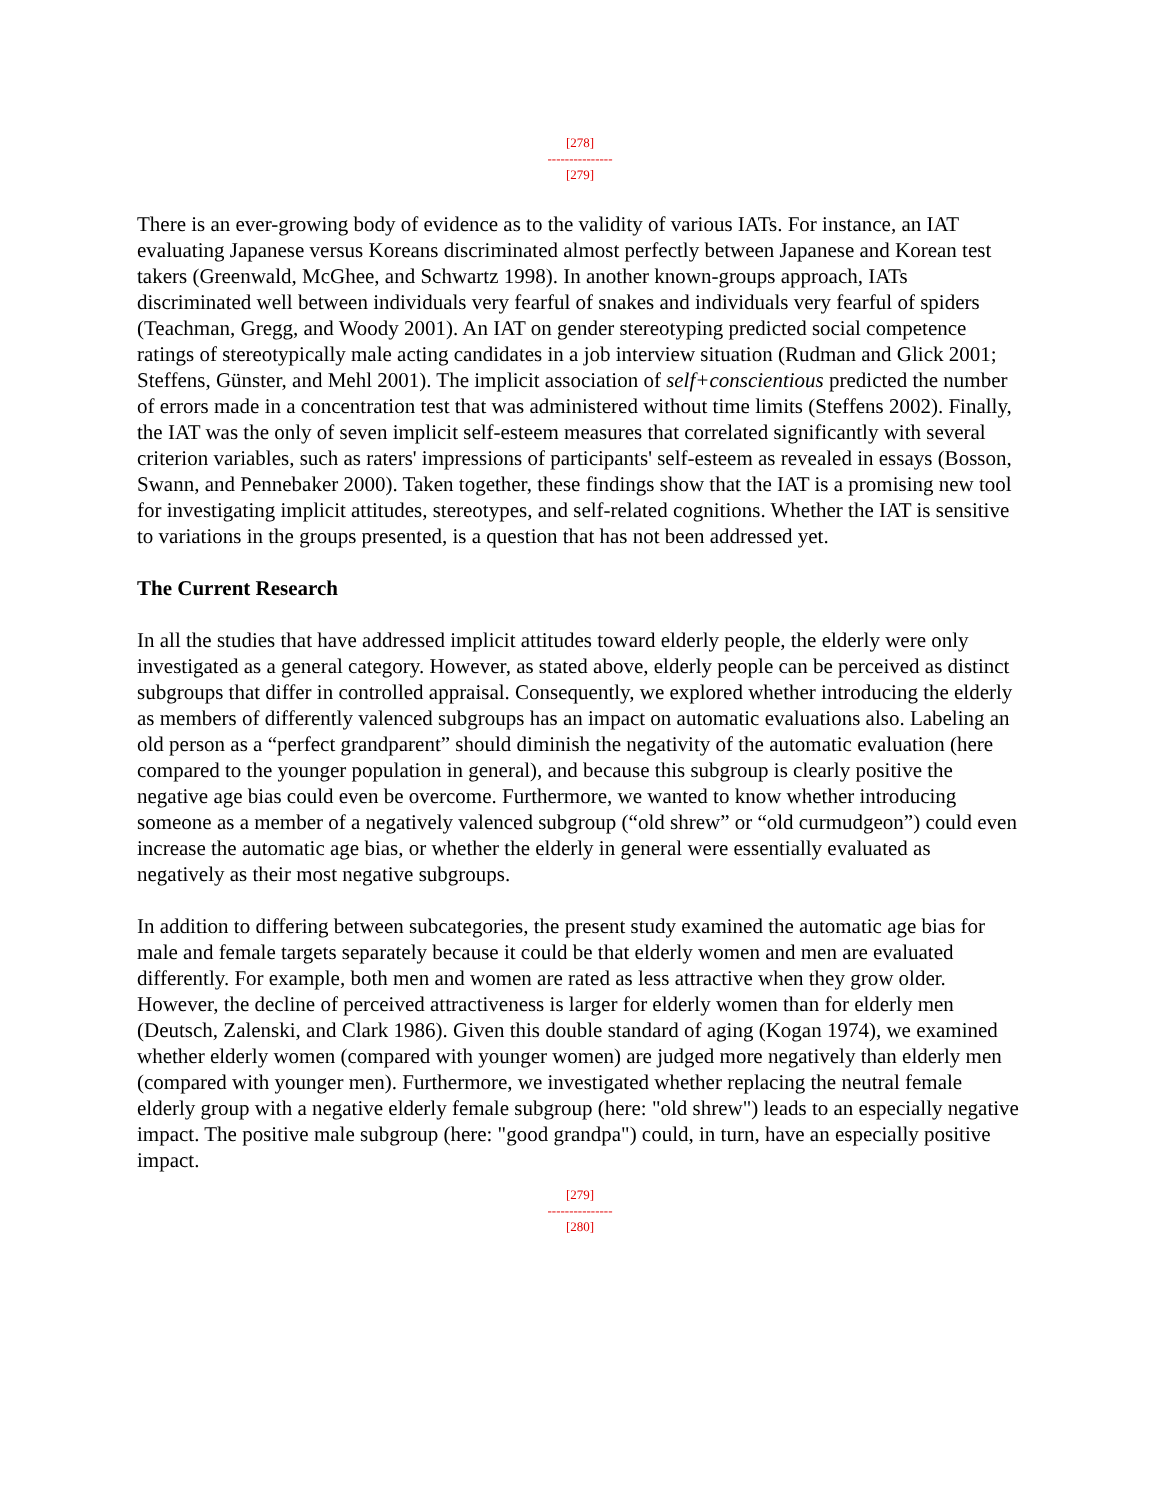[278]
---------------
[279]
There is an ever-growing body of evidence as to the validity of various IATs. For instance, an IAT evaluating Japanese versus Koreans discriminated almost perfectly between Japanese and Korean test takers (Greenwald, McGhee, and Schwartz 1998). In another known-groups approach, IATs discriminated well between individuals very fearful of snakes and individuals very fearful of spiders (Teachman, Gregg, and Woody 2001). An IAT on gender stereotyping predicted social competence ratings of stereotypically male acting candidates in a job interview situation (Rudman and Glick 2001; Steffens, Günster, and Mehl 2001). The implicit association of self+conscientious predicted the number of errors made in a concentration test that was administered without time limits (Steffens 2002). Finally, the IAT was the only of seven implicit self-esteem measures that correlated significantly with several criterion variables, such as raters' impressions of participants' self-esteem as revealed in essays (Bosson, Swann, and Pennebaker 2000). Taken together, these findings show that the IAT is a promising new tool for investigating implicit attitudes, stereotypes, and self-related cognitions. Whether the IAT is sensitive to variations in the groups presented, is a question that has not been addressed yet.
The Current Research
In all the studies that have addressed implicit attitudes toward elderly people, the elderly were only investigated as a general category. However, as stated above, elderly people can be perceived as distinct subgroups that differ in controlled appraisal. Consequently, we explored whether introducing the elderly as members of differently valenced subgroups has an impact on automatic evaluations also. Labeling an old person as a “perfect grandparent” should diminish the negativity of the automatic evaluation (here compared to the younger population in general), and because this subgroup is clearly positive the negative age bias could even be overcome. Furthermore, we wanted to know whether introducing someone as a member of a negatively valenced subgroup (“old shrew” or “old curmudgeon”) could even increase the automatic age bias, or whether the elderly in general were essentially evaluated as negatively as their most negative subgroups.
In addition to differing between subcategories, the present study examined the automatic age bias for male and female targets separately because it could be that elderly women and men are evaluated differently. For example, both men and women are rated as less attractive when they grow older. However, the decline of perceived attractiveness is larger for elderly women than for elderly men (Deutsch, Zalenski, and Clark 1986). Given this double standard of aging (Kogan 1974), we examined whether elderly women (compared with younger women) are judged more negatively than elderly men (compared with younger men). Furthermore, we investigated whether replacing the neutral female elderly group with a negative elderly female subgroup (here: "old shrew") leads to an especially negative impact. The positive male subgroup (here: "good grandpa") could, in turn, have an especially positive impact.
[279]
---------------
[280]